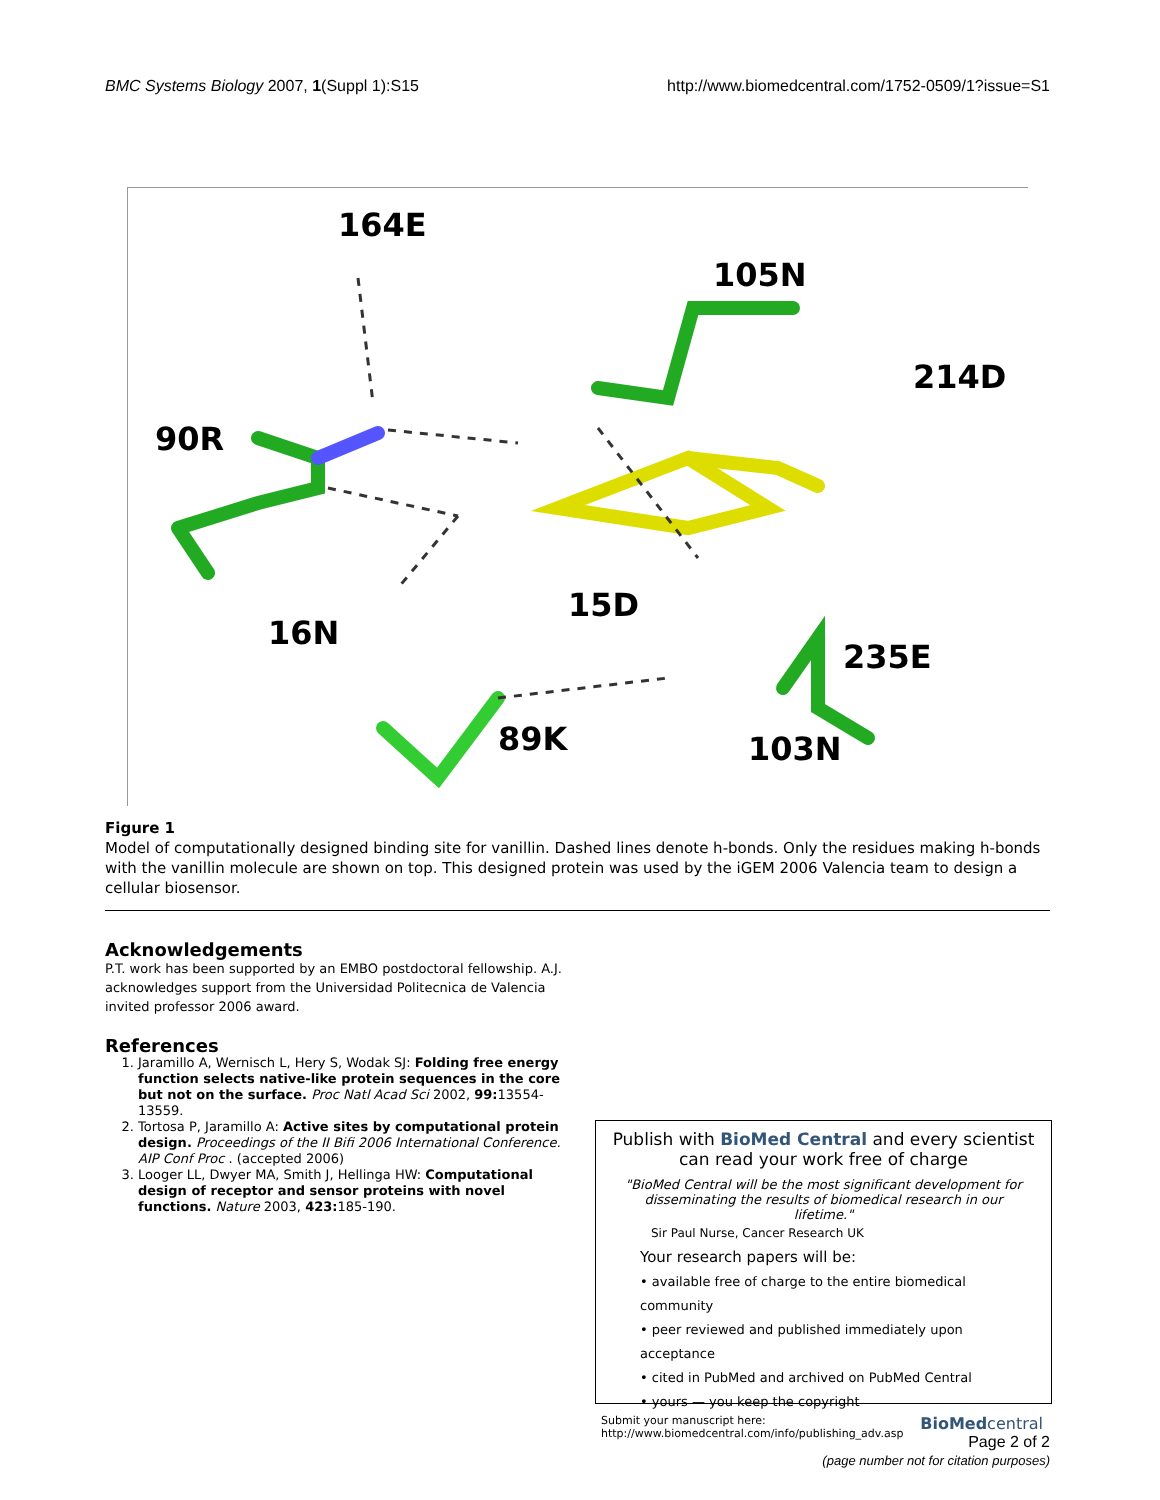BMC Systems Biology 2007, 1(Suppl 1):S15
http://www.biomedcentral.com/1752-0509/1?issue=S1
164E
105N
214D
90R
15D
16N
235E
89K
103N
Figure 1
Model of computationally designed binding site for vanillin. Dashed lines denote h-bonds. Only the residues making h-bonds with the vanillin molecule are shown on top. This designed protein was used by the iGEM 2006 Valencia team to design a cellular biosensor.
Acknowledgements
P.T. work has been supported by an EMBO postdoctoral fellowship. A.J. acknowledges support from the Universidad Politecnica de Valencia invited professor 2006 award.
References
1. Jaramillo A, Wernisch L, Hery S, Wodak SJ: Folding free energy function selects native-like protein sequences in the core but not on the surface. Proc Natl Acad Sci 2002, 99: 13554-13559.
2. Tortosa P, Jaramillo A: Active sites by computational protein design. Proceedings of the II Bifi 2006 International Conference. AIP Conf Proc . (accepted 2006)
3. Looger LL, Dwyer MA, Smith J, Hellinga HW: Computational design of receptor and sensor proteins with novel functions. Nature 2003, 423: 185-190.
Publish with BioMed Central and every scientist can read your work free of charge
"BioMed Central will be the most significant development for disseminating the results of biomedical research in our lifetime."
Sir Paul Nurse, Cancer Research UK
Your research papers will be:
• available free of charge to the entire biomedical community
• peer reviewed and published immediately upon acceptance
• cited in PubMed and archived on PubMed Central
• yours — you keep the copyright
Submit your manuscript here:
http://www.biomedcentral.com/info/publishing_adv.asp
BioMedcentral
Page 2 of 2
(page number not for citation purposes)